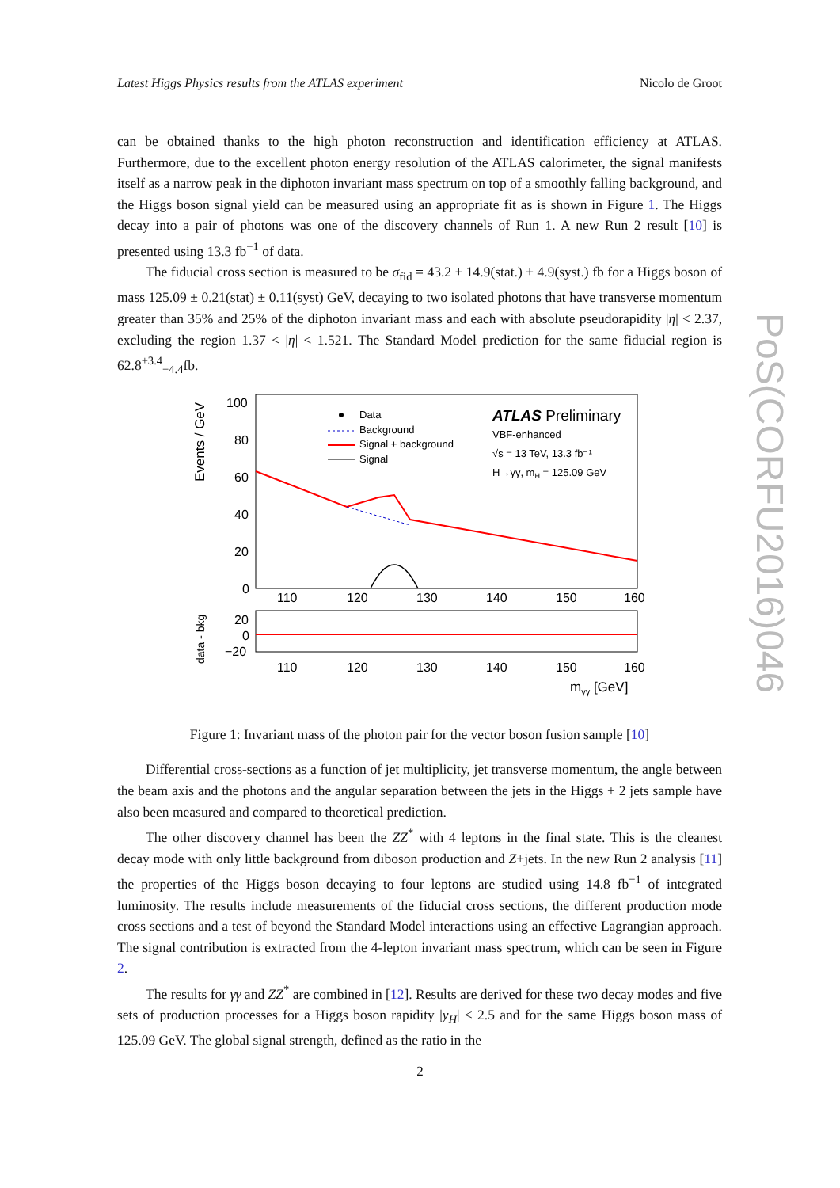Latest Higgs Physics results from the ATLAS experiment Nicolo de Groot
PoS(CORFU2016)046
can be obtained thanks to the high photon reconstruction and identification efficiency at ATLAS. Furthermore, due to the excellent photon energy resolution of the ATLAS calorimeter, the signal manifests itself as a narrow peak in the diphoton invariant mass spectrum on top of a smoothly falling background, and the Higgs boson signal yield can be measured using an appropriate fit as is shown in Figure 1. The Higgs decay into a pair of photons was one of the discovery channels of Run 1. A new Run 2 result [10] is presented using 13.3 fb<sup>−1</sup> of data.
The fiducial cross section is measured to be σ<sub>fid</sub> = 43.2 ± 14.9(stat.) ± 4.9(syst.) fb for a Higgs boson of mass 125.09 ± 0.21(stat) ± 0.11(syst) GeV, decaying to two isolated photons that have transverse momentum greater than 35% and 25% of the diphoton invariant mass and each with absolute pseudorapidity |η| < 2.37, excluding the region 1.37 < |η| < 1.521. The Standard Model prediction for the same fiducial region is 62.8<sup>+3.4</sup><sub>−4.4</sub>fb.
Events / GeV
data - bkg
100
80
60
40
20
0
20
0
−20
110
120
130
140
150
160
110
120
130
140
150
160
mγγ [GeV]
Data
Background
Signal + background
Signal
ATLAS Preliminary
VBF-enhanced
√s = 13 TeV, 13.3 fb⁻¹
H→γγ, mH = 125.09 GeV
Figure 1: Invariant mass of the photon pair for the vector boson fusion sample [10]
Differential cross-sections as a function of jet multiplicity, jet transverse momentum, the angle between the beam axis and the photons and the angular separation between the jets in the Higgs + 2 jets sample have also been measured and compared to theoretical prediction.
The other discovery channel has been the ZZ<sup>*</sup> with 4 leptons in the final state. This is the cleanest decay mode with only little background from diboson production and Z+jets. In the new Run 2 analysis [11] the properties of the Higgs boson decaying to four leptons are studied using 14.8 fb<sup>−1</sup> of integrated luminosity. The results include measurements of the fiducial cross sections, the different production mode cross sections and a test of beyond the Standard Model interactions using an effective Lagrangian approach. The signal contribution is extracted from the 4-lepton invariant mass spectrum, which can be seen in Figure 2.
The results for γγ and ZZ<sup>*</sup> are combined in [12]. Results are derived for these two decay modes and five sets of production processes for a Higgs boson rapidity |y<sub>H</sub>| < 2.5 and for the same Higgs boson mass of 125.09 GeV. The global signal strength, defined as the ratio in the
2